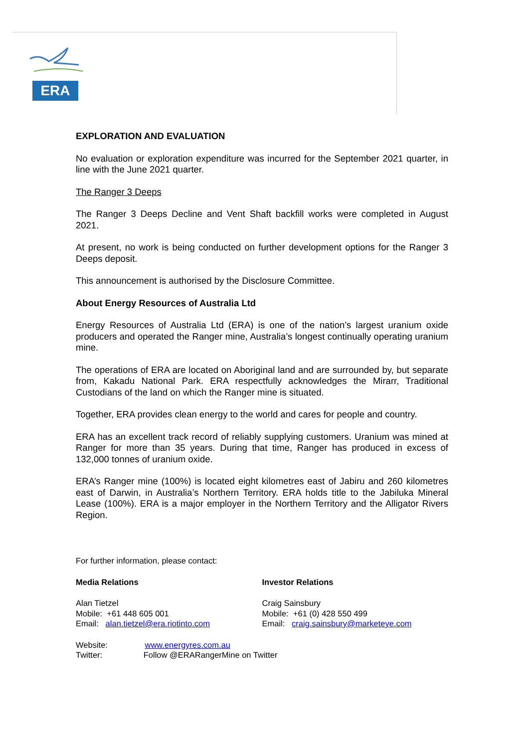ERA
EXPLORATION AND EVALUATION
No evaluation or exploration expenditure was incurred for the September 2021 quarter, in line with the June 2021 quarter.
The Ranger 3 Deeps
The Ranger 3 Deeps Decline and Vent Shaft backfill works were completed in August 2021.
At present, no work is being conducted on further development options for the Ranger 3 Deeps deposit.
This announcement is authorised by the Disclosure Committee.
About Energy Resources of Australia Ltd
Energy Resources of Australia Ltd (ERA) is one of the nation’s largest uranium oxide producers and operated the Ranger mine, Australia’s longest continually operating uranium mine.
The operations of ERA are located on Aboriginal land and are surrounded by, but separate from, Kakadu National Park. ERA respectfully acknowledges the Mirarr, Traditional Custodians of the land on which the Ranger mine is situated.
Together, ERA provides clean energy to the world and cares for people and country.
ERA has an excellent track record of reliably supplying customers. Uranium was mined at Ranger for more than 35 years. During that time, Ranger has produced in excess of 132,000 tonnes of uranium oxide.
ERA’s Ranger mine (100%) is located eight kilometres east of Jabiru and 260 kilometres east of Darwin, in Australia’s Northern Territory. ERA holds title to the Jabiluka Mineral Lease (100%). ERA is a major employer in the Northern Territory and the Alligator Rivers Region.
For further information, please contact:
Media Relations
Alan Tietzel
Mobile: +61 448 605 001
Email: alan.tietzel@era.riotinto.com
Investor Relations
Craig Sainsbury
Mobile: +61 (0) 428 550 499
Email: craig.sainsbury@marketeye.com
Website: www.energyres.com.au
Twitter: Follow @ERARangerMine on Twitter